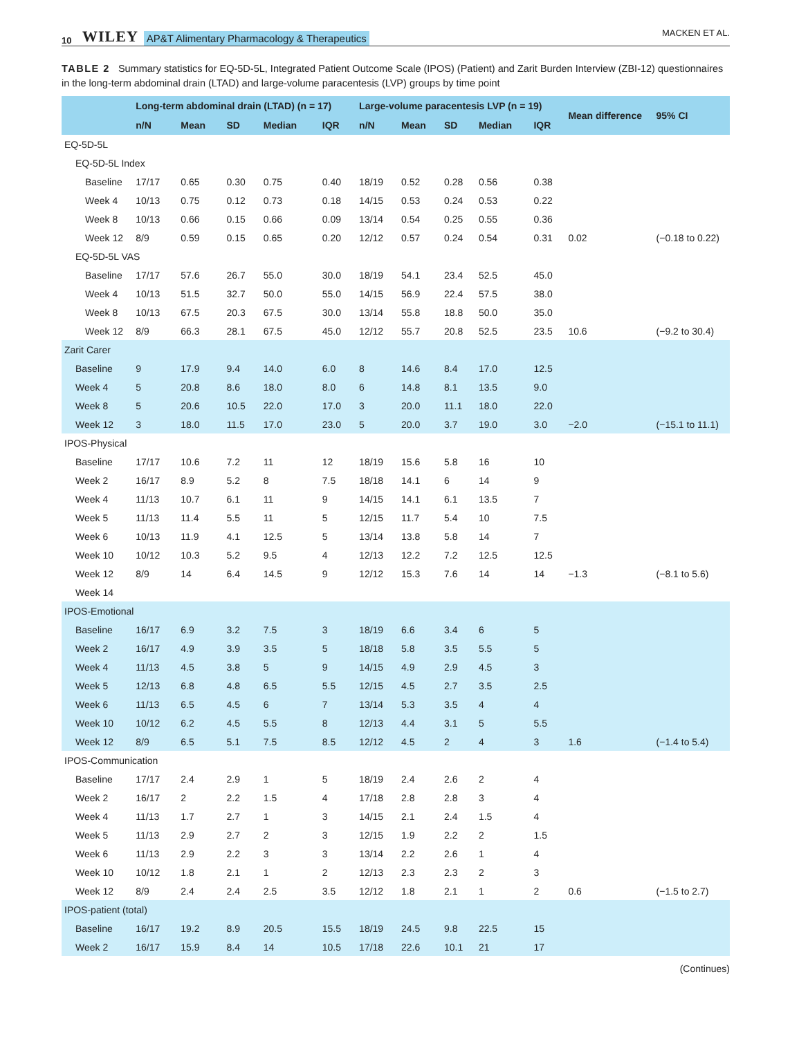10 WILEY AP&T Alimentary Pharmacology & Therapeutics MACKEN ET AL.
TABLE 2 Summary statistics for EQ-5D-5L, Integrated Patient Outcome Scale (IPOS) (Patient) and Zarit Burden Interview (ZBI-12) questionnaires in the long-term abdominal drain (LTAD) and large-volume paracentesis (LVP) groups by time point
| | Long-term abdominal drain (LTAD) (n = 17) | | | | | Large-volume paracentesis LVP (n = 19) | | | | | Mean difference | 95% CI |
| --- | --- | --- | --- | --- | --- | --- | --- | --- | --- | --- | --- | --- |
| | n/N | Mean | SD | Median | IQR | n/N | Mean | SD | Median | IQR | | |
| EQ-5D-5L | | | | | | | | | | | | |
| EQ-5D-5L Index | | | | | | | | | | | | |
| Baseline | 17/17 | 0.65 | 0.30 | 0.75 | 0.40 | 18/19 | 0.52 | 0.28 | 0.56 | 0.38 | | |
| Week 4 | 10/13 | 0.75 | 0.12 | 0.73 | 0.18 | 14/15 | 0.53 | 0.24 | 0.53 | 0.22 | | |
| Week 8 | 10/13 | 0.66 | 0.15 | 0.66 | 0.09 | 13/14 | 0.54 | 0.25 | 0.55 | 0.36 | | |
| Week 12 | 8/9 | 0.59 | 0.15 | 0.65 | 0.20 | 12/12 | 0.57 | 0.24 | 0.54 | 0.31 | 0.02 | (−0.18 to 0.22) |
| EQ-5D-5L VAS | | | | | | | | | | | | |
| Baseline | 17/17 | 57.6 | 26.7 | 55.0 | 30.0 | 18/19 | 54.1 | 23.4 | 52.5 | 45.0 | | |
| Week 4 | 10/13 | 51.5 | 32.7 | 50.0 | 55.0 | 14/15 | 56.9 | 22.4 | 57.5 | 38.0 | | |
| Week 8 | 10/13 | 67.5 | 20.3 | 67.5 | 30.0 | 13/14 | 55.8 | 18.8 | 50.0 | 35.0 | | |
| Week 12 | 8/9 | 66.3 | 28.1 | 67.5 | 45.0 | 12/12 | 55.7 | 20.8 | 52.5 | 23.5 | 10.6 | (−9.2 to 30.4) |
| Zarit Carer | | | | | | | | | | | | |
| Baseline | 9 | 17.9 | 9.4 | 14.0 | 6.0 | 8 | 14.6 | 8.4 | 17.0 | 12.5 | | |
| Week 4 | 5 | 20.8 | 8.6 | 18.0 | 8.0 | 6 | 14.8 | 8.1 | 13.5 | 9.0 | | |
| Week 8 | 5 | 20.6 | 10.5 | 22.0 | 17.0 | 3 | 20.0 | 11.1 | 18.0 | 22.0 | | |
| Week 12 | 3 | 18.0 | 11.5 | 17.0 | 23.0 | 5 | 20.0 | 3.7 | 19.0 | 3.0 | −2.0 | (−15.1 to 11.1) |
| IPOS-Physical | | | | | | | | | | | | |
| Baseline | 17/17 | 10.6 | 7.2 | 11 | 12 | 18/19 | 15.6 | 5.8 | 16 | 10 | | |
| Week 2 | 16/17 | 8.9 | 5.2 | 8 | 7.5 | 18/18 | 14.1 | 6 | 14 | 9 | | |
| Week 4 | 11/13 | 10.7 | 6.1 | 11 | 9 | 14/15 | 14.1 | 6.1 | 13.5 | 7 | | |
| Week 5 | 11/13 | 11.4 | 5.5 | 11 | 5 | 12/15 | 11.7 | 5.4 | 10 | 7.5 | | |
| Week 6 | 10/13 | 11.9 | 4.1 | 12.5 | 5 | 13/14 | 13.8 | 5.8 | 14 | 7 | | |
| Week 10 | 10/12 | 10.3 | 5.2 | 9.5 | 4 | 12/13 | 12.2 | 7.2 | 12.5 | 12.5 | | |
| Week 12 | 8/9 | 14 | 6.4 | 14.5 | 9 | 12/12 | 15.3 | 7.6 | 14 | 14 | −1.3 | (−8.1 to 5.6) |
| Week 14 | | | | | | | | | | | | |
| IPOS-Emotional | | | | | | | | | | | | |
| Baseline | 16/17 | 6.9 | 3.2 | 7.5 | 3 | 18/19 | 6.6 | 3.4 | 6 | 5 | | |
| Week 2 | 16/17 | 4.9 | 3.9 | 3.5 | 5 | 18/18 | 5.8 | 3.5 | 5.5 | 5 | | |
| Week 4 | 11/13 | 4.5 | 3.8 | 5 | 9 | 14/15 | 4.9 | 2.9 | 4.5 | 3 | | |
| Week 5 | 12/13 | 6.8 | 4.8 | 6.5 | 5.5 | 12/15 | 4.5 | 2.7 | 3.5 | 2.5 | | |
| Week 6 | 11/13 | 6.5 | 4.5 | 6 | 7 | 13/14 | 5.3 | 3.5 | 4 | 4 | | |
| Week 10 | 10/12 | 6.2 | 4.5 | 5.5 | 8 | 12/13 | 4.4 | 3.1 | 5 | 5.5 | | |
| Week 12 | 8/9 | 6.5 | 5.1 | 7.5 | 8.5 | 12/12 | 4.5 | 2 | 4 | 3 | 1.6 | (−1.4 to 5.4) |
| IPOS-Communication | | | | | | | | | | | | |
| Baseline | 17/17 | 2.4 | 2.9 | 1 | 5 | 18/19 | 2.4 | 2.6 | 2 | 4 | | |
| Week 2 | 16/17 | 2 | 2.2 | 1.5 | 4 | 17/18 | 2.8 | 2.8 | 3 | 4 | | |
| Week 4 | 11/13 | 1.7 | 2.7 | 1 | 3 | 14/15 | 2.1 | 2.4 | 1.5 | 4 | | |
| Week 5 | 11/13 | 2.9 | 2.7 | 2 | 3 | 12/15 | 1.9 | 2.2 | 2 | 1.5 | | |
| Week 6 | 11/13 | 2.9 | 2.2 | 3 | 3 | 13/14 | 2.2 | 2.6 | 1 | 4 | | |
| Week 10 | 10/12 | 1.8 | 2.1 | 1 | 2 | 12/13 | 2.3 | 2.3 | 2 | 3 | | |
| Week 12 | 8/9 | 2.4 | 2.4 | 2.5 | 3.5 | 12/12 | 1.8 | 2.1 | 1 | 2 | 0.6 | (−1.5 to 2.7) |
| IPOS-patient (total) | | | | | | | | | | | | |
| Baseline | 16/17 | 19.2 | 8.9 | 20.5 | 15.5 | 18/19 | 24.5 | 9.8 | 22.5 | 15 | | |
| Week 2 | 16/17 | 15.9 | 8.4 | 14 | 10.5 | 17/18 | 22.6 | 10.1 | 21 | 17 | | |
(Continues)